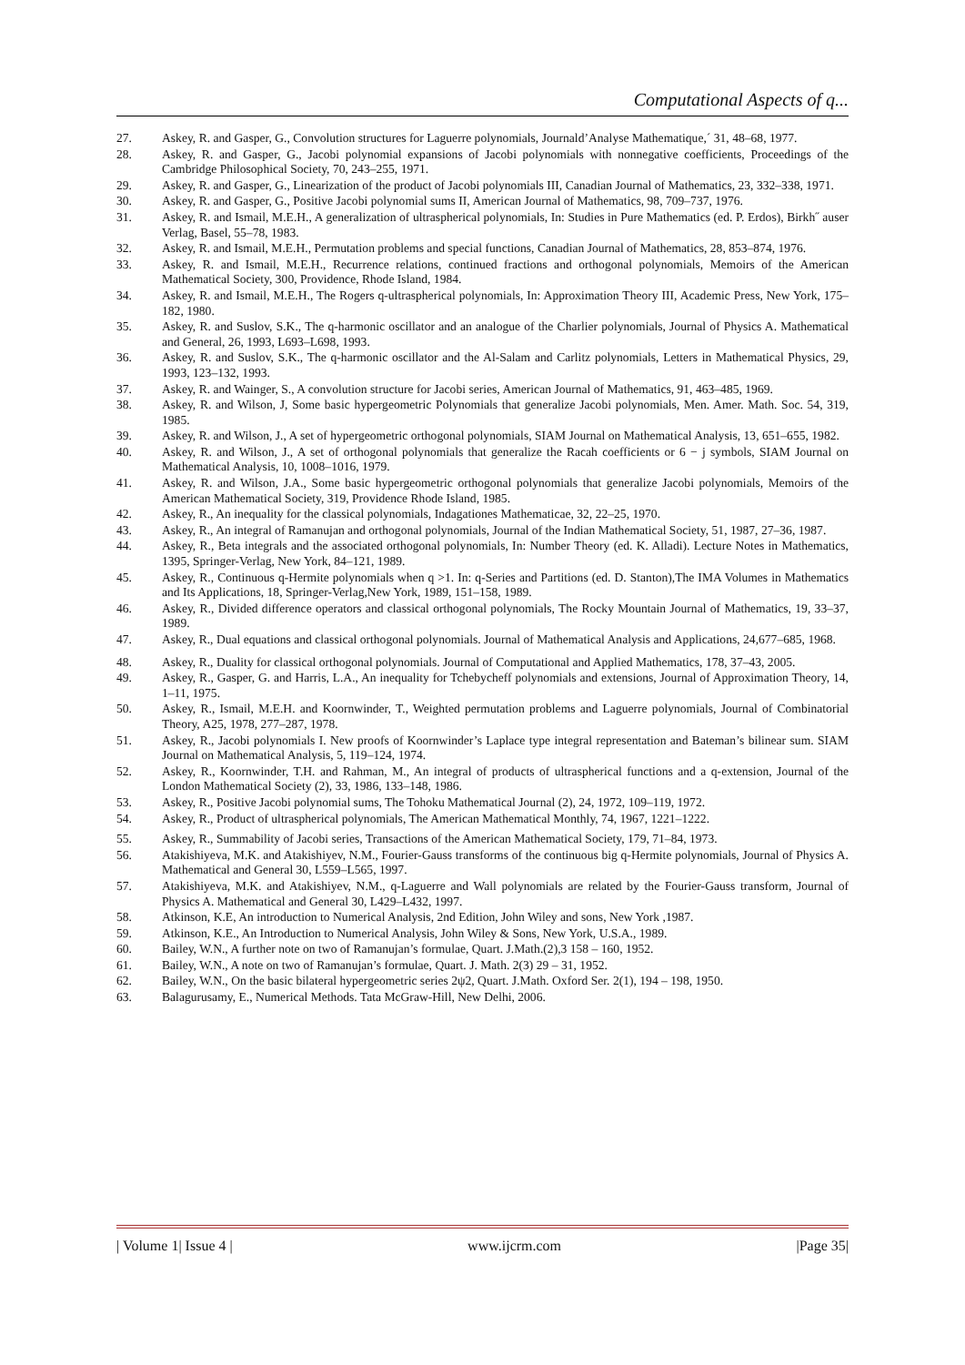Computational Aspects of q...
27. Askey, R. and Gasper, G., Convolution structures for Laguerre polynomials, Journald’Analyse Mathematique,´ 31, 48–68, 1977.
28. Askey, R. and Gasper, G., Jacobi polynomial expansions of Jacobi polynomials with nonnegative coefficients, Proceedings of the Cambridge Philosophical Society, 70, 243–255, 1971.
29. Askey, R. and Gasper, G., Linearization of the product of Jacobi polynomials III, Canadian Journal of Mathematics, 23, 332–338, 1971.
30. Askey, R. and Gasper, G., Positive Jacobi polynomial sums II, American Journal of Mathematics, 98, 709–737, 1976.
31. Askey, R. and Ismail, M.E.H., A generalization of ultraspherical polynomials, In: Studies in Pure Mathematics (ed. P. Erdos), Birkh˝ auser Verlag, Basel, 55–78, 1983.
32. Askey, R. and Ismail, M.E.H., Permutation problems and special functions, Canadian Journal of Mathematics, 28, 853–874, 1976.
33. Askey, R. and Ismail, M.E.H., Recurrence relations, continued fractions and orthogonal polynomials, Memoirs of the American Mathematical Society, 300, Providence, Rhode Island, 1984.
34. Askey, R. and Ismail, M.E.H., The Rogers q-ultraspherical polynomials, In: Approximation Theory III, Academic Press, New York, 175–182, 1980.
35. Askey, R. and Suslov, S.K., The q-harmonic oscillator and an analogue of the Charlier polynomials, Journal of Physics A. Mathematical and General, 26, 1993, L693–L698, 1993.
36. Askey, R. and Suslov, S.K., The q-harmonic oscillator and the Al-Salam and Carlitz polynomials, Letters in Mathematical Physics, 29, 1993, 123–132, 1993.
37. Askey, R. and Wainger, S., A convolution structure for Jacobi series, American Journal of Mathematics, 91, 463–485, 1969.
38. Askey, R. and Wilson, J, Some basic hypergeometric Polynomials that generalize Jacobi polynomials, Men. Amer. Math. Soc. 54, 319, 1985.
39. Askey, R. and Wilson, J., A set of hypergeometric orthogonal polynomials, SIAM Journal on Mathematical Analysis, 13, 651–655, 1982.
40. Askey, R. and Wilson, J., A set of orthogonal polynomials that generalize the Racah coefficients or 6 − j symbols, SIAM Journal on Mathematical Analysis, 10, 1008–1016, 1979.
41. Askey, R. and Wilson, J.A., Some basic hypergeometric orthogonal polynomials that generalize Jacobi polynomials, Memoirs of the American Mathematical Society, 319, Providence Rhode Island, 1985.
42. Askey, R., An inequality for the classical polynomials, Indagationes Mathematicae, 32, 22–25, 1970.
43. Askey, R., An integral of Ramanujan and orthogonal polynomials, Journal of the Indian Mathematical Society, 51, 1987, 27–36, 1987.
44. Askey, R., Beta integrals and the associated orthogonal polynomials, In: Number Theory (ed. K. Alladi). Lecture Notes in Mathematics, 1395, Springer-Verlag, New York, 84–121, 1989.
45. Askey, R., Continuous q-Hermite polynomials when q >1. In: q-Series and Partitions (ed. D. Stanton),The IMA Volumes in Mathematics and Its Applications, 18, Springer-Verlag,New York, 1989, 151–158, 1989.
46. Askey, R., Divided difference operators and classical orthogonal polynomials, The Rocky Mountain Journal of Mathematics, 19, 33–37, 1989.
47. Askey, R., Dual equations and classical orthogonal polynomials. Journal of Mathematical Analysis and Applications, 24,677–685, 1968.
48. Askey, R., Duality for classical orthogonal polynomials. Journal of Computational and Applied Mathematics, 178, 37–43, 2005.
49. Askey, R., Gasper, G. and Harris, L.A., An inequality for Tchebycheff polynomials and extensions, Journal of Approximation Theory, 14, 1–11, 1975.
50. Askey, R., Ismail, M.E.H. and Koornwinder, T., Weighted permutation problems and Laguerre polynomials, Journal of Combinatorial Theory, A25, 1978, 277–287, 1978.
51. Askey, R., Jacobi polynomials I. New proofs of Koornwinder’s Laplace type integral representation and Bateman’s bilinear sum. SIAM Journal on Mathematical Analysis, 5, 119–124, 1974.
52. Askey, R., Koornwinder, T.H. and Rahman, M., An integral of products of ultraspherical functions and a q-extension, Journal of the London Mathematical Society (2), 33, 1986, 133–148, 1986.
53. Askey, R., Positive Jacobi polynomial sums, The Tohoku Mathematical Journal (2), 24, 1972, 109–119, 1972.
54. Askey, R., Product of ultraspherical polynomials, The American Mathematical Monthly, 74, 1967, 1221–1222.
55. Askey, R., Summability of Jacobi series, Transactions of the American Mathematical Society, 179, 71–84, 1973.
56. Atakishiyeva, M.K. and Atakishiyev, N.M., Fourier-Gauss transforms of the continuous big q-Hermite polynomials, Journal of Physics A. Mathematical and General 30, L559–L565, 1997.
57. Atakishiyeva, M.K. and Atakishiyev, N.M., q-Laguerre and Wall polynomials are related by the Fourier-Gauss transform, Journal of Physics A. Mathematical and General 30, L429–L432, 1997.
58. Atkinson, K.E, An introduction to Numerical Analysis, 2nd Edition, John Wiley and sons, New York ,1987.
59. Atkinson, K.E., An Introduction to Numerical Analysis, John Wiley & Sons, New York, U.S.A., 1989.
60. Bailey, W.N., A further note on two of Ramanujan’s formulae, Quart. J.Math.(2),3 158 – 160, 1952.
61. Bailey, W.N., A note on two of Ramanujan’s formulae, Quart. J. Math. 2(3) 29 – 31, 1952.
62. Bailey, W.N., On the basic bilateral hypergeometric series 2ψ2, Quart. J.Math. Oxford Ser. 2(1), 194 – 198, 1950.
63. Balagurusamy, E., Numerical Methods. Tata McGraw-Hill, New Delhi, 2006.
| Volume 1| Issue 4 | www.ijcrm.com |Page 35|